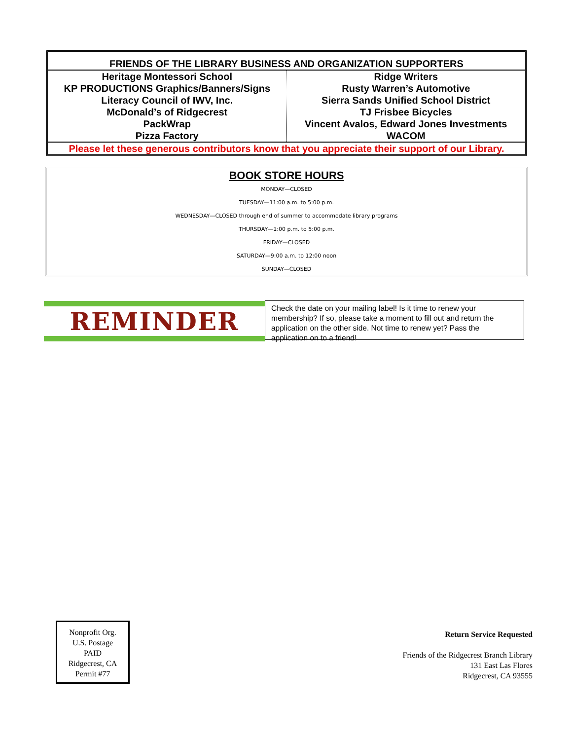| FRIENDS OF THE LIBRARY BUSINESS AND ORGANIZATION SUPPORTERS | |
| --- | --- |
| Heritage Montessori School KP PRODUCTIONS Graphics/Banners/Signs Literacy Council of IWV, Inc. McDonald’s of Ridgecrest PackWrap Pizza Factory | Ridge Writers Rusty Warren’s Automotive Sierra Sands Unified School District TJ Frisbee Bicycles Vincent Avalos, Edward Jones Investments WACOM |
| Please let these generous contributors know that you appreciate their support of our Library. | |
BOOK STORE HOURS
MONDAY—CLOSED
TUESDAY—11:00 a.m. to 5:00 p.m.
WEDNESDAY—CLOSED through end of summer to accommodate library programs
THURSDAY—1:00 p.m. to 5:00 p.m.
FRIDAY—CLOSED
SATURDAY—9:00 a.m. to 12:00 noon
SUNDAY—CLOSED
REMINDER
Check the date on your mailing label! Is it time to renew your membership? If so, please take a moment to fill out and return the application on the other side. Not time to renew yet? Pass the application on to a friend!
Nonprofit Org.
U.S. Postage
PAID
Ridgecrest, CA
Permit #77
Return Service Requested
Friends of the Ridgecrest Branch Library
131 East Las Flores
Ridgecrest, CA 93555